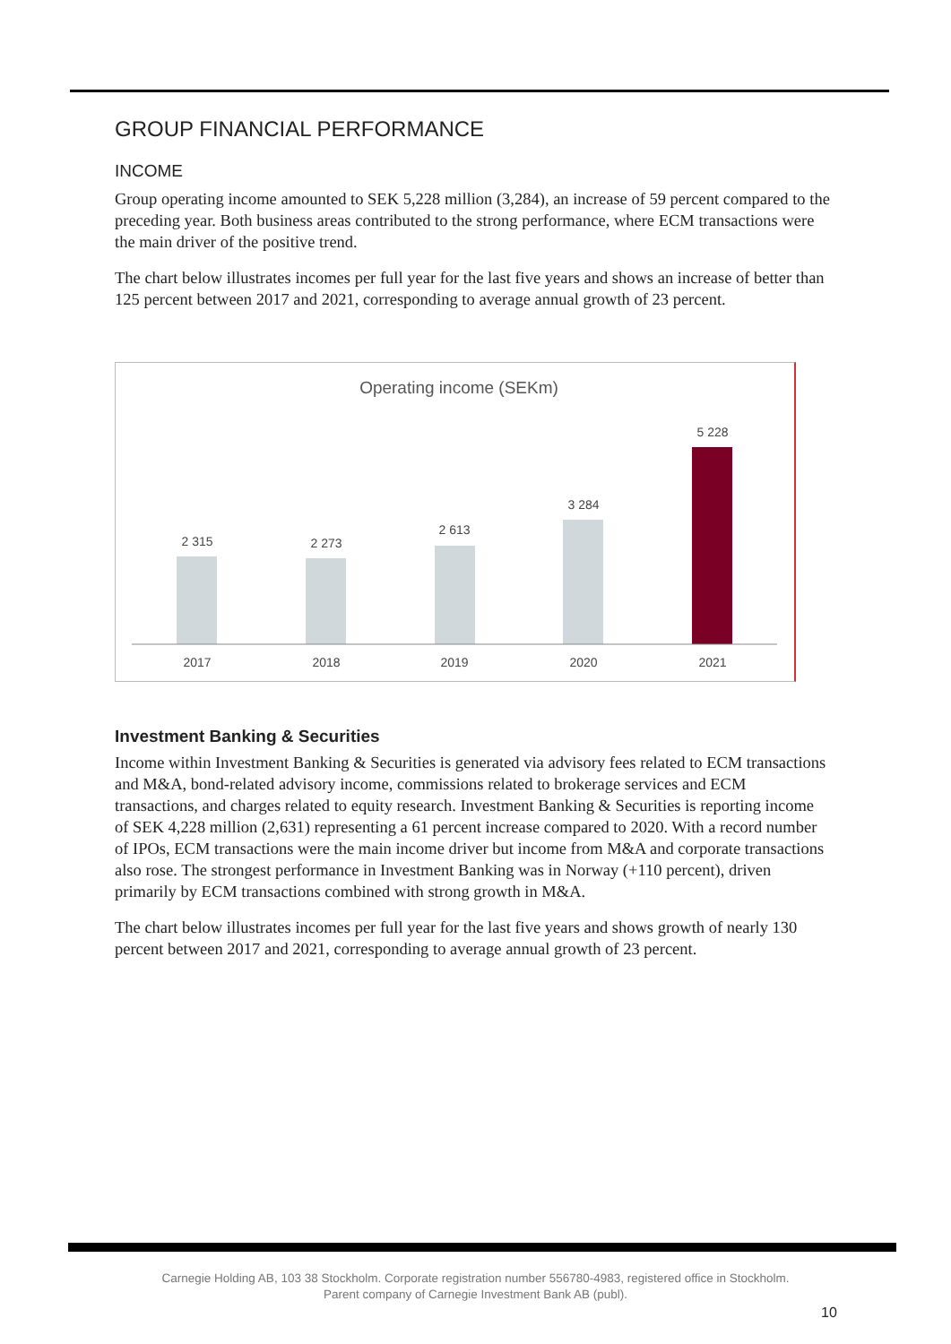GROUP FINANCIAL PERFORMANCE
INCOME
Group operating income amounted to SEK 5,228 million (3,284), an increase of 59 percent compared to the preceding year. Both business areas contributed to the strong performance, where ECM transactions were the main driver of the positive trend.
The chart below illustrates incomes per full year for the last five years and shows an increase of better than 125 percent between 2017 and 2021, corresponding to average annual growth of 23 percent.
Operating income (SEKm)
2 315
2 273
2 613
3 284
5 228
2017
2018
2019
2020
2021
Investment Banking & Securities
Income within Investment Banking & Securities is generated via advisory fees related to ECM transactions and M&A, bond-related advisory income, commissions related to brokerage services and ECM transactions, and charges related to equity research. Investment Banking & Securities is reporting income of SEK 4,228 million (2,631) representing a 61 percent increase compared to 2020. With a record number of IPOs, ECM transactions were the main income driver but income from M&A and corporate transactions also rose. The strongest performance in Investment Banking was in Norway (+110 percent), driven primarily by ECM transactions combined with strong growth in M&A.
The chart below illustrates incomes per full year for the last five years and shows growth of nearly 130 percent between 2017 and 2021, corresponding to average annual growth of 23 percent.
Carnegie Holding AB, 103 38 Stockholm. Corporate registration number 556780-4983, registered office in Stockholm.
Parent company of Carnegie Investment Bank AB (publ).
10